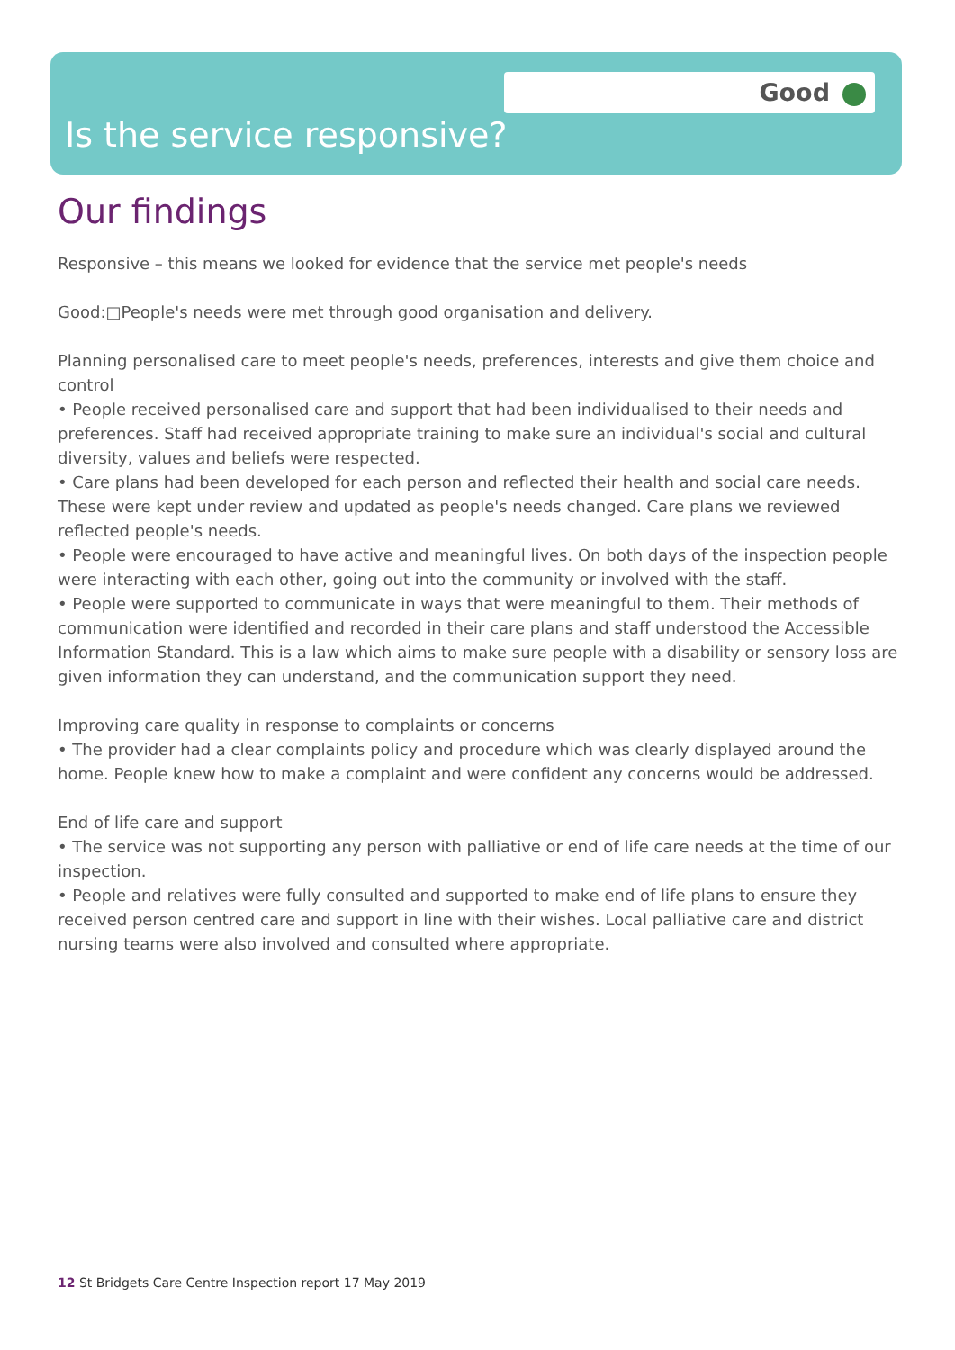Good
Is the service responsive?
Our findings
Responsive – this means we looked for evidence that the service met people's needs
Good:□People's needs were met through good organisation and delivery.
Planning personalised care to meet people's needs, preferences, interests and give them choice and control
• People received personalised care and support that had been individualised to their needs and preferences. Staff had received appropriate training to make sure an individual's social and cultural diversity, values and beliefs were respected.
• Care plans had been developed for each person and reflected their health and social care needs. These were kept under review and updated as people's needs changed. Care plans we reviewed reflected people's needs.
• People were encouraged to have active and meaningful lives. On both days of the inspection people were interacting with each other, going out into the community or involved with the staff.
• People were supported to communicate in ways that were meaningful to them. Their methods of communication were identified and recorded in their care plans and staff understood the Accessible Information Standard. This is a law which aims to make sure people with a disability or sensory loss are given information they can understand, and the communication support they need.
Improving care quality in response to complaints or concerns
• The provider had a clear complaints policy and procedure which was clearly displayed around the home. People knew how to make a complaint and were confident any concerns would be addressed.
End of life care and support
• The service was not supporting any person with palliative or end of life care needs at the time of our inspection.
• People and relatives were fully consulted and supported to make end of life plans to ensure they received person centred care and support in line with their wishes. Local palliative care and district nursing teams were also involved and consulted where appropriate.
12 St Bridgets Care Centre Inspection report 17 May 2019